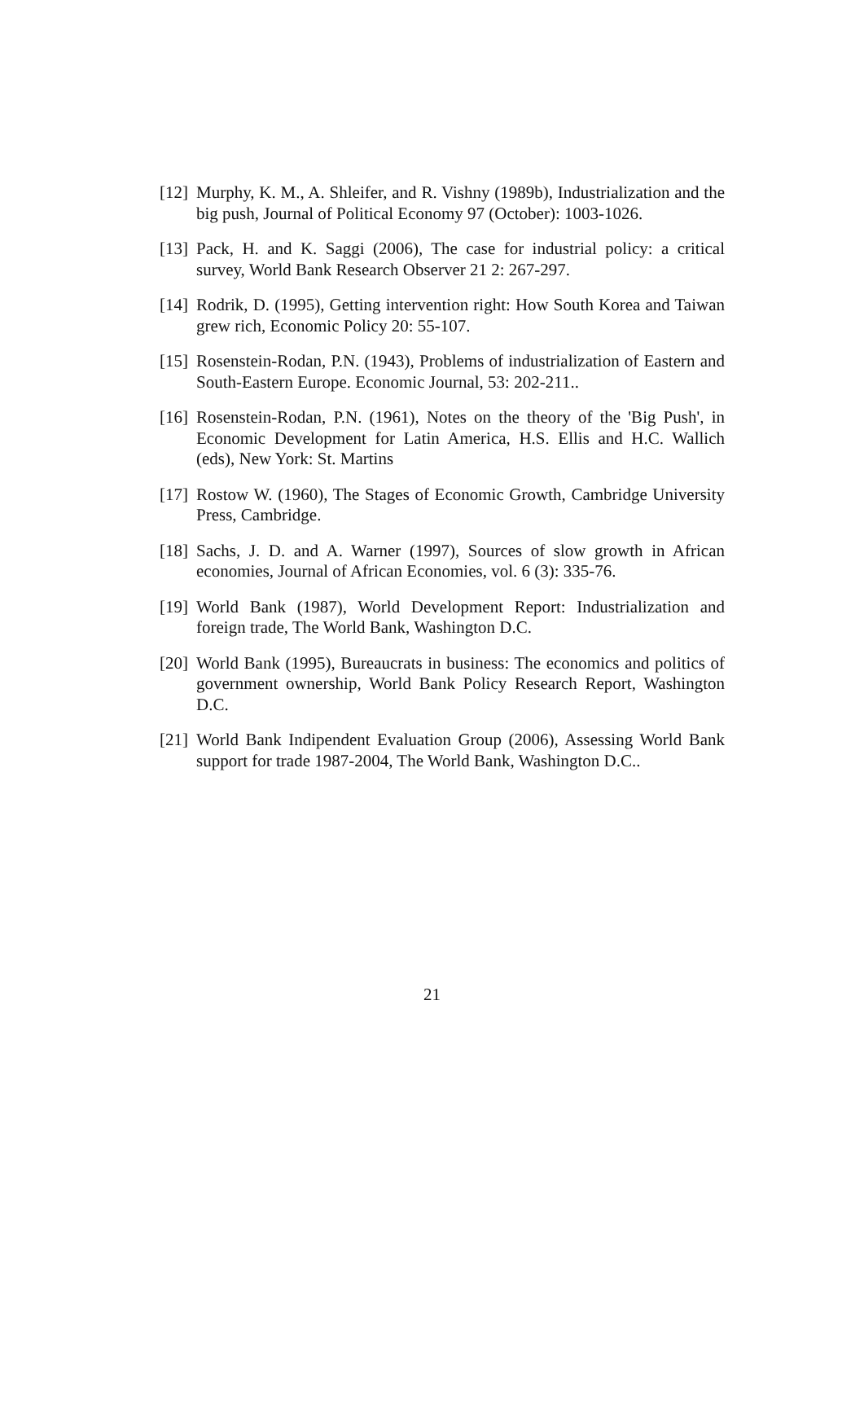[12] Murphy, K. M., A. Shleifer, and R. Vishny (1989b), Industrialization and the big push, Journal of Political Economy 97 (October): 1003-1026.
[13] Pack, H. and K. Saggi (2006), The case for industrial policy: a critical survey, World Bank Research Observer 21 2: 267-297.
[14] Rodrik, D. (1995), Getting intervention right: How South Korea and Taiwan grew rich, Economic Policy 20: 55-107.
[15] Rosenstein-Rodan, P.N. (1943), Problems of industrialization of Eastern and South-Eastern Europe. Economic Journal, 53: 202-211..
[16] Rosenstein-Rodan, P.N. (1961), Notes on the theory of the 'Big Push', in Economic Development for Latin America, H.S. Ellis and H.C. Wallich (eds), New York: St. Martins
[17] Rostow W. (1960), The Stages of Economic Growth, Cambridge University Press, Cambridge.
[18] Sachs, J. D. and A. Warner (1997), Sources of slow growth in African economies, Journal of African Economies, vol. 6 (3): 335-76.
[19] World Bank (1987), World Development Report: Industrialization and foreign trade, The World Bank, Washington D.C.
[20] World Bank (1995), Bureaucrats in business: The economics and politics of government ownership, World Bank Policy Research Report, Washington D.C.
[21] World Bank Indipendent Evaluation Group (2006), Assessing World Bank support for trade 1987-2004, The World Bank, Washington D.C..
21